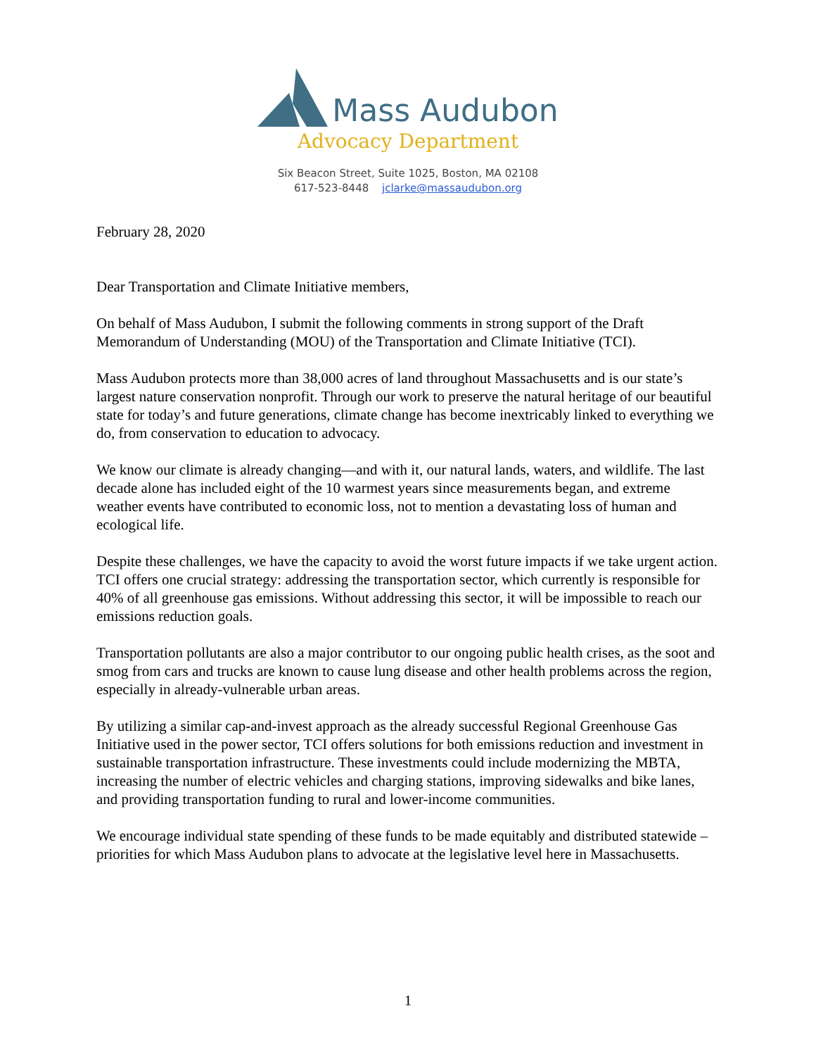Mass Audubon
Advocacy Department
Six Beacon Street, Suite 1025, Boston, MA 02108
617-523-8448 jclarke@massaudubon.org
February 28, 2020
Dear Transportation and Climate Initiative members,
On behalf of Mass Audubon, I submit the following comments in strong support of the Draft Memorandum of Understanding (MOU) of the Transportation and Climate Initiative (TCI).
Mass Audubon protects more than 38,000 acres of land throughout Massachusetts and is our state’s largest nature conservation nonprofit. Through our work to preserve the natural heritage of our beautiful state for today’s and future generations, climate change has become inextricably linked to everything we do, from conservation to education to advocacy.
We know our climate is already changing—and with it, our natural lands, waters, and wildlife. The last decade alone has included eight of the 10 warmest years since measurements began, and extreme weather events have contributed to economic loss, not to mention a devastating loss of human and ecological life.
Despite these challenges, we have the capacity to avoid the worst future impacts if we take urgent action. TCI offers one crucial strategy: addressing the transportation sector, which currently is responsible for 40% of all greenhouse gas emissions. Without addressing this sector, it will be impossible to reach our emissions reduction goals.
Transportation pollutants are also a major contributor to our ongoing public health crises, as the soot and smog from cars and trucks are known to cause lung disease and other health problems across the region, especially in already-vulnerable urban areas.
By utilizing a similar cap-and-invest approach as the already successful Regional Greenhouse Gas Initiative used in the power sector, TCI offers solutions for both emissions reduction and investment in sustainable transportation infrastructure. These investments could include modernizing the MBTA, increasing the number of electric vehicles and charging stations, improving sidewalks and bike lanes, and providing transportation funding to rural and lower-income communities.
We encourage individual state spending of these funds to be made equitably and distributed statewide – priorities for which Mass Audubon plans to advocate at the legislative level here in Massachusetts.
1